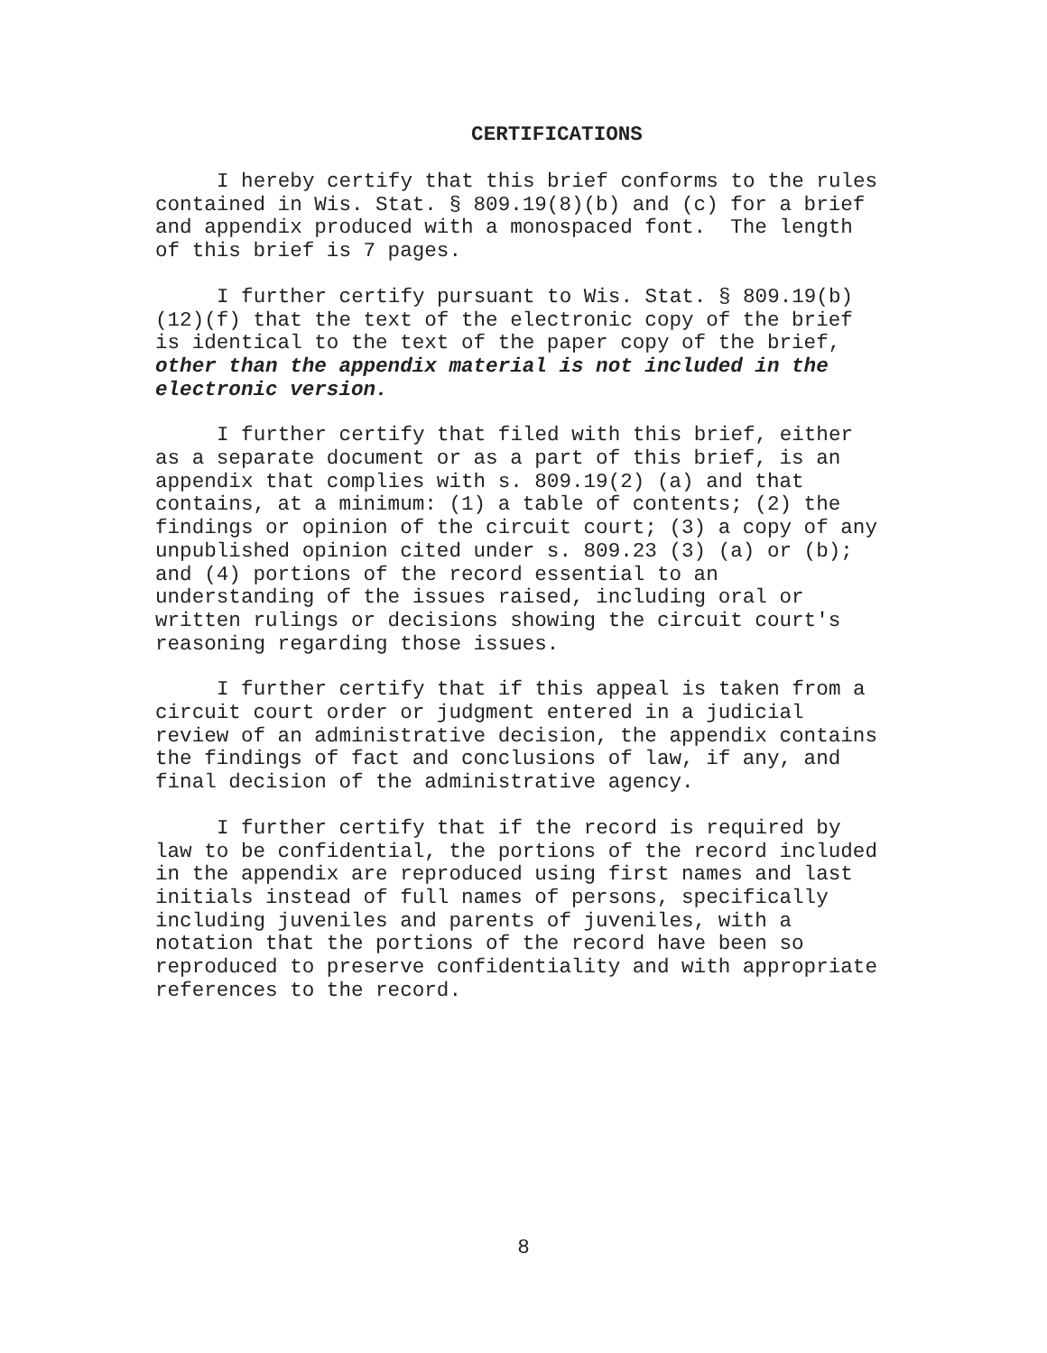CERTIFICATIONS
I hereby certify that this brief conforms to the rules contained in Wis. Stat. § 809.19(8)(b) and (c) for a brief and appendix produced with a monospaced font. The length of this brief is 7 pages.
I further certify pursuant to Wis. Stat. § 809.19(b)(12)(f) that the text of the electronic copy of the brief is identical to the text of the paper copy of the brief, other than the appendix material is not included in the electronic version.
I further certify that filed with this brief, either as a separate document or as a part of this brief, is an appendix that complies with s. 809.19(2) (a) and that contains, at a minimum: (1) a table of contents; (2) the findings or opinion of the circuit court; (3) a copy of any unpublished opinion cited under s. 809.23 (3) (a) or (b); and (4) portions of the record essential to an understanding of the issues raised, including oral or written rulings or decisions showing the circuit court's reasoning regarding those issues.
I further certify that if this appeal is taken from a circuit court order or judgment entered in a judicial review of an administrative decision, the appendix contains the findings of fact and conclusions of law, if any, and final decision of the administrative agency.
I further certify that if the record is required by law to be confidential, the portions of the record included in the appendix are reproduced using first names and last initials instead of full names of persons, specifically including juveniles and parents of juveniles, with a notation that the portions of the record have been so reproduced to preserve confidentiality and with appropriate references to the record.
8